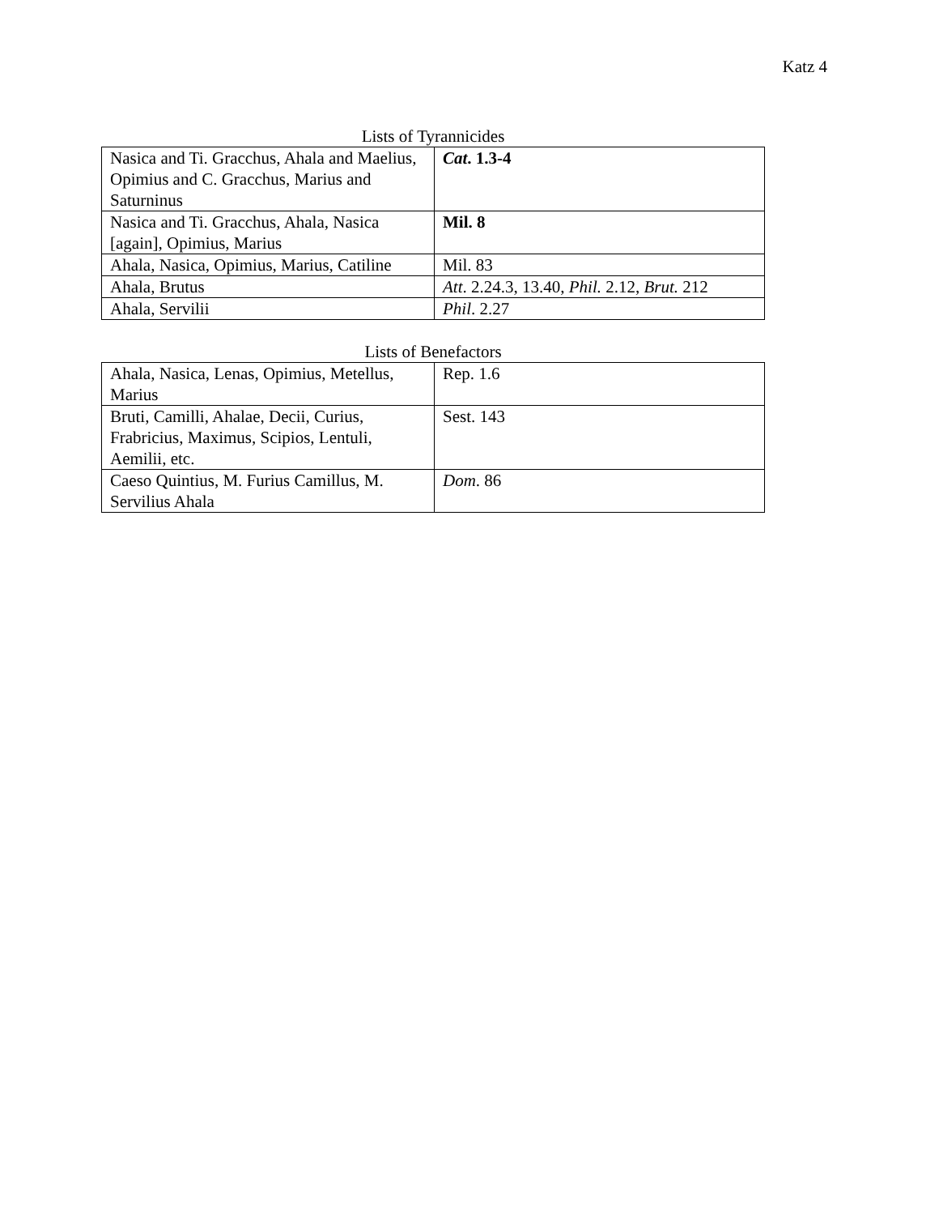Katz 4
Lists of Tyrannicides
| Nasica and Ti. Gracchus, Ahala and Maelius, Opimius and C. Gracchus, Marius and Saturninus | Cat . 1.3-4 |
| Nasica and Ti. Gracchus, Ahala, Nasica [again], Opimius, Marius | Mil. 8 |
| Ahala, Nasica, Opimius, Marius, Catiline | Mil. 83 |
| Ahala, Brutus | Att . 2.24.3, 13.40, Phil. 2.12, Brut. 212 |
| Ahala, Servilii | Phil . 2.27 |
Lists of Benefactors
| Ahala, Nasica, Lenas, Opimius, Metellus, Marius | Rep. 1.6 |
| Bruti, Camilli, Ahalae, Decii, Curius, Frabricius, Maximus, Scipios, Lentuli, Aemilii, etc. | Sest. 143 |
| Caeso Quintius, M. Furius Camillus, M. Servilius Ahala | Dom . 86 |